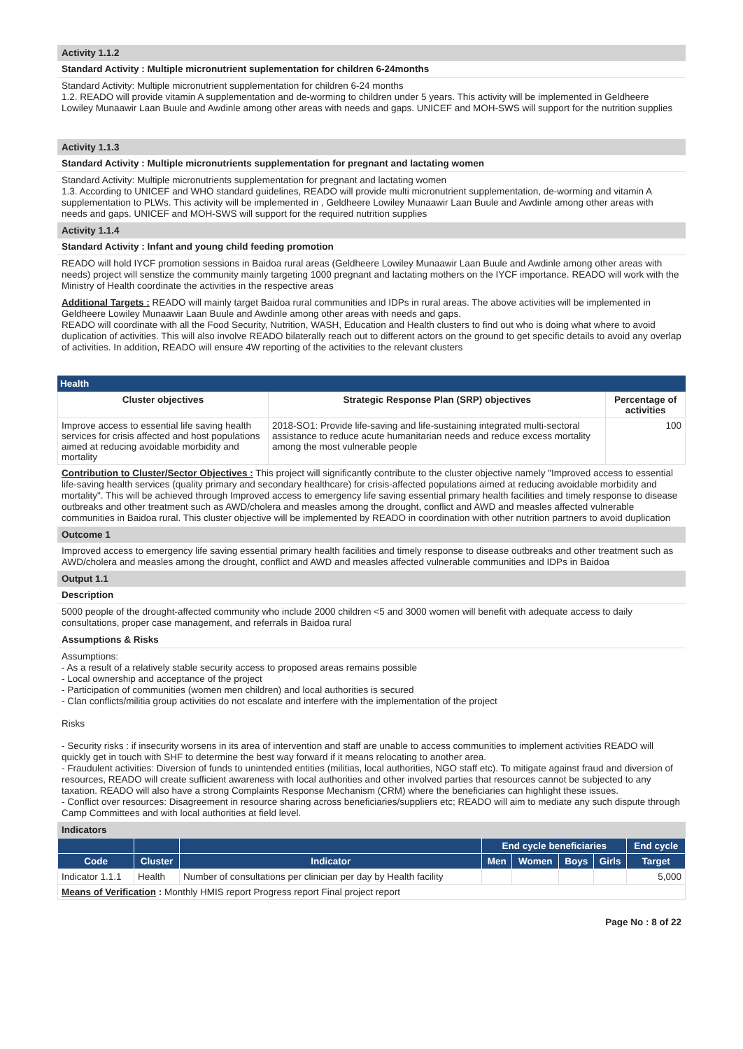Activity 1.1.2
Standard Activity : Multiple micronutrient suplementation for children 6-24months
Standard Activity: Multiple micronutrient supplementation for children 6-24 months
1.2. READO will provide vitamin A supplementation and de-worming to children under 5 years. This activity will be implemented in Geldheere Lowiley Munaawir Laan Buule and Awdinle among other areas with needs and gaps. UNICEF and MOH-SWS will support for the nutrition supplies
Activity 1.1.3
Standard Activity : Multiple micronutrients supplementation for pregnant and lactating women
Standard Activity: Multiple micronutrients supplementation for pregnant and lactating women
1.3. According to UNICEF and WHO standard guidelines, READO will provide multi micronutrient supplementation, de-worming and vitamin A supplementation to PLWs. This activity will be implemented in , Geldheere Lowiley Munaawir Laan Buule and Awdinle among other areas with needs and gaps. UNICEF and MOH-SWS will support for the required nutrition supplies
Activity 1.1.4
Standard Activity : Infant and young child feeding promotion
READO will hold IYCF promotion sessions in Baidoa rural areas (Geldheere Lowiley Munaawir Laan Buule and Awdinle among other areas with needs) project will senstize the community mainly targeting 1000 pregnant and lactating mothers on the IYCF importance. READO will work with the Ministry of Health coordinate the activities in the respective areas
Additional Targets : READO will mainly target Baidoa rural communities and IDPs in rural areas. The above activities will be implemented in Geldheere Lowiley Munaawir Laan Buule and Awdinle among other areas with needs and gaps.
READO will coordinate with all the Food Security, Nutrition, WASH, Education and Health clusters to find out who is doing what where to avoid duplication of activities. This will also involve READO bilaterally reach out to different actors on the ground to get specific details to avoid any overlap of activities. In addition, READO will ensure 4W reporting of the activities to the relevant clusters
Health
| Cluster objectives | Strategic Response Plan (SRP) objectives | Percentage of activities |
| --- | --- | --- |
| Improve access to essential life saving health services for crisis affected and host populations aimed at reducing avoidable morbidity and mortality | 2018-SO1: Provide life-saving and life-sustaining integrated multi-sectoral assistance to reduce acute humanitarian needs and reduce excess mortality among the most vulnerable people | 100 |
Contribution to Cluster/Sector Objectives : This project will significantly contribute to the cluster objective namely "Improved access to essential life-saving health services (quality primary and secondary healthcare) for crisis-affected populations aimed at reducing avoidable morbidity and mortality". This will be achieved through Improved access to emergency life saving essential primary health facilities and timely response to disease outbreaks and other treatment such as AWD/cholera and measles among the drought, conflict and AWD and measles affected vulnerable communities in Baidoa rural. This cluster objective will be implemented by READO in coordination with other nutrition partners to avoid duplication
Outcome 1
Improved access to emergency life saving essential primary health facilities and timely response to disease outbreaks and other treatment such as AWD/cholera and measles among the drought, conflict and AWD and measles affected vulnerable communities and IDPs in Baidoa
Output 1.1
Description
5000 people of the drought-affected community who include 2000 children <5 and 3000 women will benefit with adequate access to daily consultations, proper case management, and referrals in Baidoa rural
Assumptions & Risks
Assumptions:
- As a result of a relatively stable security access to proposed areas remains possible
- Local ownership and acceptance of the project
- Participation of communities (women men children) and local authorities is secured
- Clan conflicts/militia group activities do not escalate and interfere with the implementation of the project
Risks
- Security risks : if insecurity worsens in its area of intervention and staff are unable to access communities to implement activities READO will quickly get in touch with SHF to determine the best way forward if it means relocating to another area.
- Fraudulent activities: Diversion of funds to unintended entities (militias, local authorities, NGO staff etc). To mitigate against fraud and diversion of resources, READO will create sufficient awareness with local authorities and other involved parties that resources cannot be subjected to any taxation. READO will also have a strong Complaints Response Mechanism (CRM) where the beneficiaries can highlight these issues.
- Conflict over resources: Disagreement in resource sharing across beneficiaries/suppliers etc; READO will aim to mediate any such dispute through Camp Committees and with local authorities at field level.
Indicators
| | | | End cycle beneficiaries | | | | End cycle |
| --- | --- | --- | --- | --- | --- | --- | --- |
| Code | Cluster | Indicator | Men | Women | Boys | Girls | Target |
| Indicator 1.1.1 | Health | Number of consultations per clinician per day by Health facility | | | | | 5,000 |
| Means of Verification : Monthly HMIS report Progress report Final project report | | | | | | | |
Page No : 8 of 22